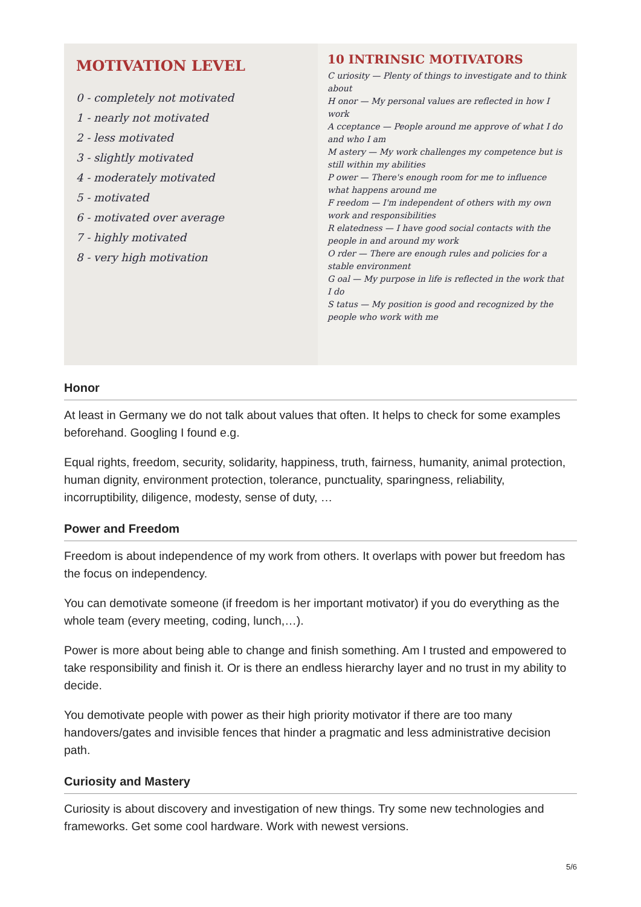MOTIVATION LEVEL
0 - completely not motivated
1 - nearly not motivated
2 - less motivated
3 - slightly motivated
4 - moderately motivated
5 - motivated
6 - motivated over average
7 - highly motivated
8 - very high motivation
10 INTRINSIC MOTIVATORS
C uriosity — Plenty of things to investigate and to think about
H onor — My personal values are reflected in how I work
A cceptance — People around me approve of what I do and who I am
M astery — My work challenges my competence but is still within my abilities
P ower — There's enough room for me to influence what happens around me
F reedom — I'm independent of others with my own work and responsibilities
R elatedness — I have good social contacts with the people in and around my work
O rder — There are enough rules and policies for a stable environment
G oal — My purpose in life is reflected in the work that I do
S tatus — My position is good and recognized by the people who work with me
Honor
At least in Germany we do not talk about values that often. It helps to check for some examples beforehand. Googling I found e.g.
Equal rights, freedom, security, solidarity, happiness, truth, fairness, humanity, animal protection, human dignity, environment protection, tolerance, punctuality, sparingness, reliability, incorruptibility, diligence, modesty, sense of duty, …
Power and Freedom
Freedom is about independence of my work from others. It overlaps with power but freedom has the focus on independency.
You can demotivate someone (if freedom is her important motivator) if you do everything as the whole team (every meeting, coding, lunch,…).
Power is more about being able to change and finish something. Am I trusted and empowered to take responsibility and finish it. Or is there an endless hierarchy layer and no trust in my ability to decide.
You demotivate people with power as their high priority motivator if there are too many handovers/gates and invisible fences that hinder a pragmatic and less administrative decision path.
Curiosity and Mastery
Curiosity is about discovery and investigation of new things. Try some new technologies and frameworks. Get some cool hardware. Work with newest versions.
5/6